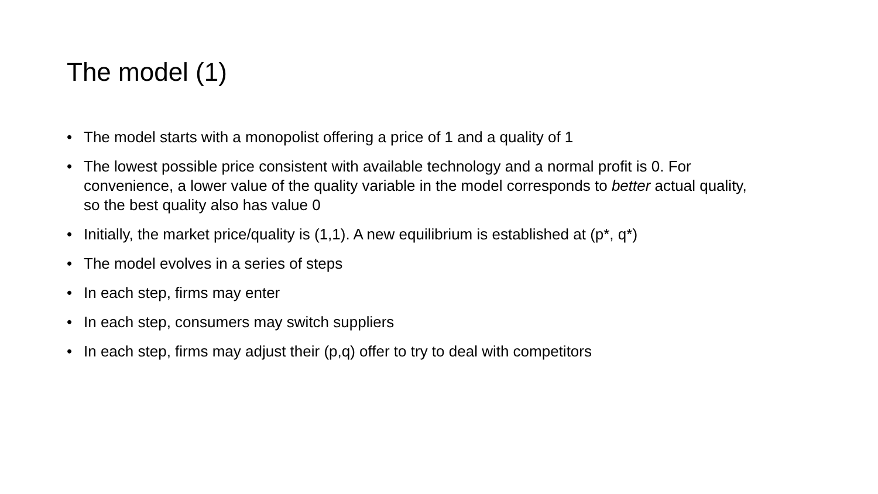The model (1)
• The model starts with a monopolist offering a price of 1 and a quality of 1
• The lowest possible price consistent with available technology and a normal profit is 0. For convenience, a lower value of the quality variable in the model corresponds to better actual quality, so the best quality also has value 0
• Initially, the market price/quality is (1,1). A new equilibrium is established at (p*, q*)
• The model evolves in a series of steps
• In each step, firms may enter
• In each step, consumers may switch suppliers
• In each step, firms may adjust their (p,q) offer to try to deal with competitors